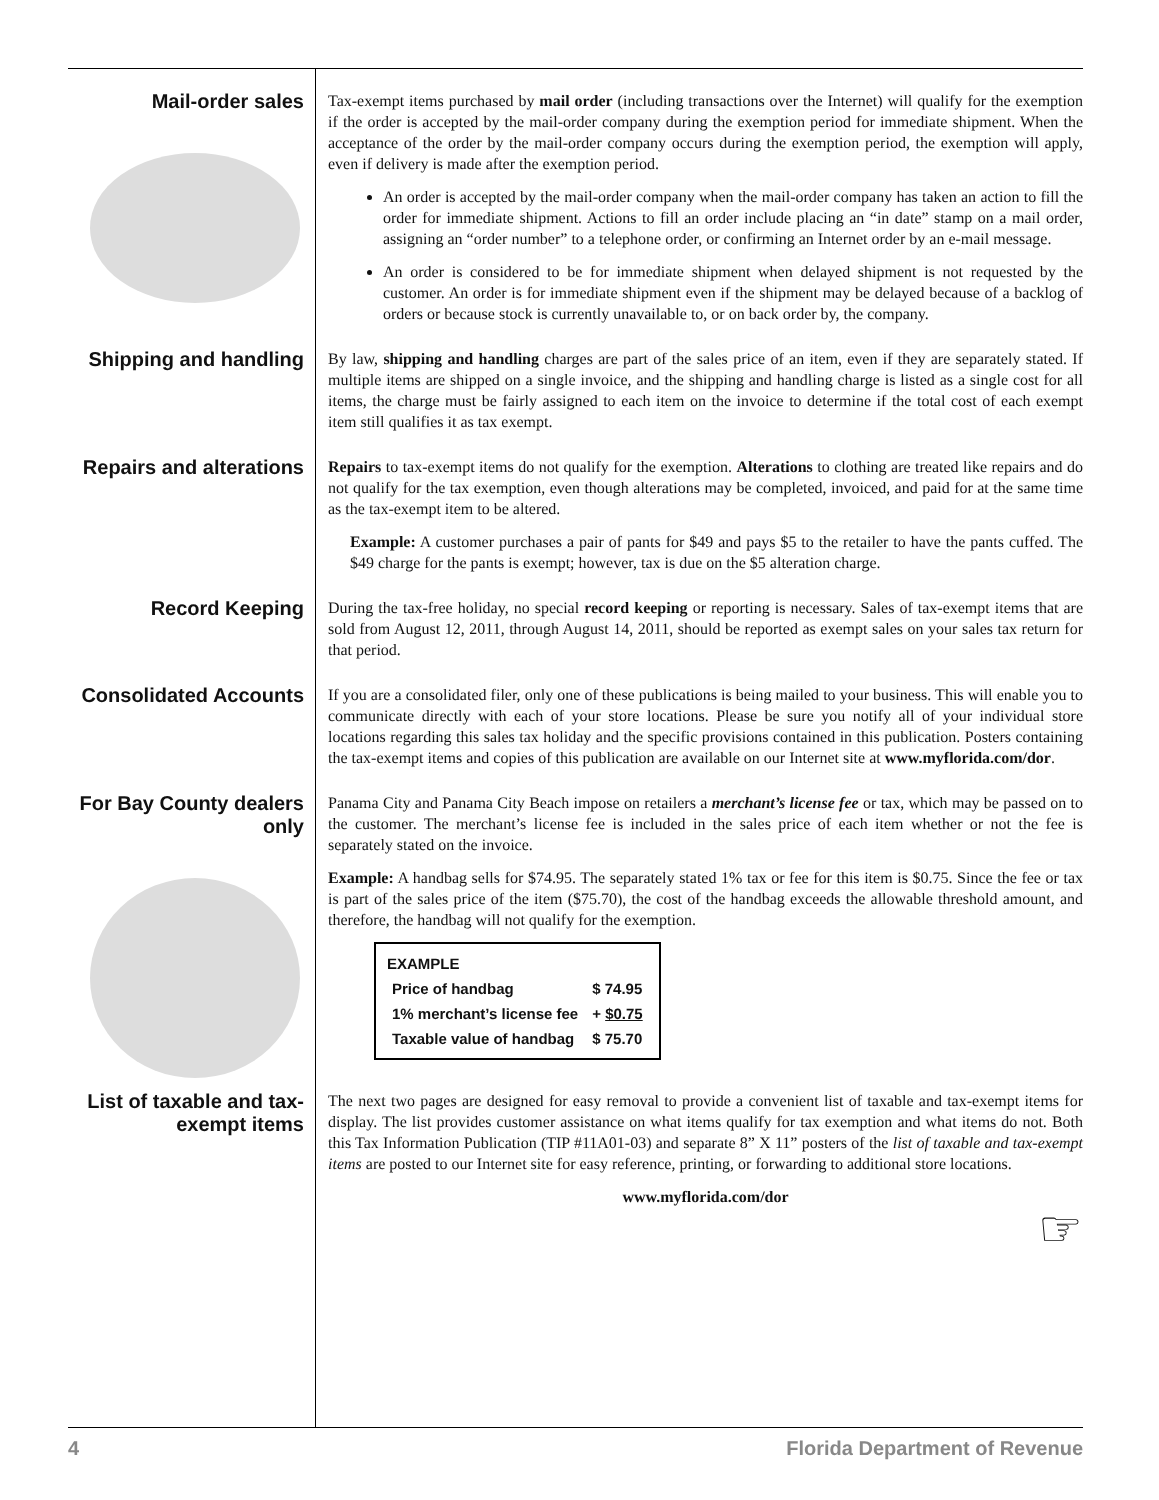Mail-order sales
Tax-exempt items purchased by mail order (including transactions over the Internet) will qualify for the exemption if the order is accepted by the mail-order company during the exemption period for immediate shipment. When the acceptance of the order by the mail-order company occurs during the exemption period, the exemption will apply, even if delivery is made after the exemption period.
An order is accepted by the mail-order company when the mail-order company has taken an action to fill the order for immediate shipment. Actions to fill an order include placing an “in date” stamp on a mail order, assigning an “order number” to a telephone order, or confirming an Internet order by an e-mail message.
An order is considered to be for immediate shipment when delayed shipment is not requested by the customer. An order is for immediate shipment even if the shipment may be delayed because of a backlog of orders or because stock is currently unavailable to, or on back order by, the company.
Shipping and handling
By law, shipping and handling charges are part of the sales price of an item, even if they are separately stated. If multiple items are shipped on a single invoice, and the shipping and handling charge is listed as a single cost for all items, the charge must be fairly assigned to each item on the invoice to determine if the total cost of each exempt item still qualifies it as tax exempt.
Repairs and alterations
Repairs to tax-exempt items do not qualify for the exemption. Alterations to clothing are treated like repairs and do not qualify for the tax exemption, even though alterations may be completed, invoiced, and paid for at the same time as the tax-exempt item to be altered.
Example: A customer purchases a pair of pants for $49 and pays $5 to the retailer to have the pants cuffed. The $49 charge for the pants is exempt; however, tax is due on the $5 alteration charge.
Record Keeping
During the tax-free holiday, no special record keeping or reporting is necessary. Sales of tax-exempt items that are sold from August 12, 2011, through August 14, 2011, should be reported as exempt sales on your sales tax return for that period.
Consolidated Accounts
If you are a consolidated filer, only one of these publications is being mailed to your business. This will enable you to communicate directly with each of your store locations. Please be sure you notify all of your individual store locations regarding this sales tax holiday and the specific provisions contained in this publication. Posters containing the tax-exempt items and copies of this publication are available on our Internet site at www.myflorida.com/dor.
For Bay County dealers only
Panama City and Panama City Beach impose on retailers a merchant’s license fee or tax, which may be passed on to the customer. The merchant’s license fee is included in the sales price of each item whether or not the fee is separately stated on the invoice.
Example: A handbag sells for $74.95. The separately stated 1% tax or fee for this item is $0.75. Since the fee or tax is part of the sales price of the item ($75.70), the cost of the handbag exceeds the allowable threshold amount, and therefore, the handbag will not qualify for the exemption.
| EXAMPLE | |
| --- | --- |
| Price of handbag | $ 74.95 |
| 1% merchant’s license fee | + $0.75 |
| Taxable value of handbag | $ 75.70 |
List of taxable and tax-exempt items
The next two pages are designed for easy removal to provide a convenient list of taxable and tax-exempt items for display. The list provides customer assistance on what items qualify for tax exemption and what items do not. Both this Tax Information Publication (TIP #11A01-03) and separate 8” X 11” posters of the list of taxable and tax-exempt items are posted to our Internet site for easy reference, printing, or forwarding to additional store locations.
www.myflorida.com/dor
☞
4 Florida Department of Revenue